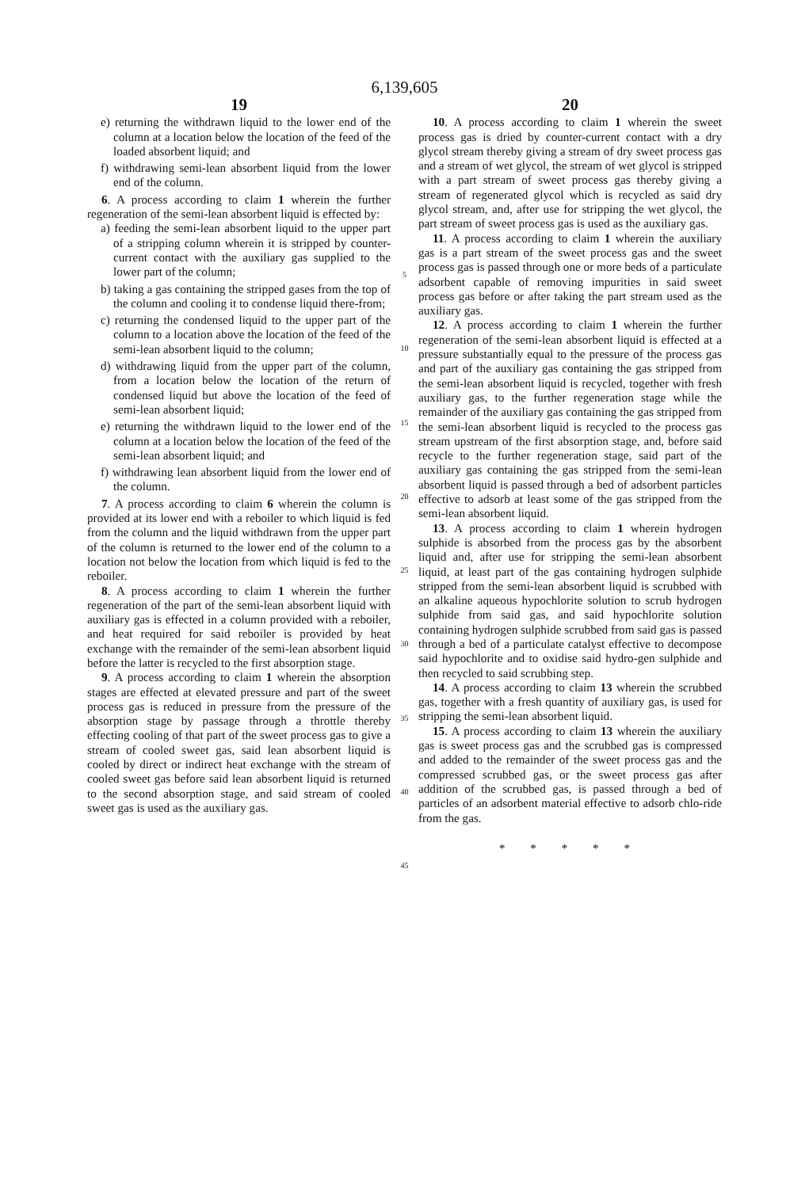6,139,605
19
e) returning the withdrawn liquid to the lower end of the column at a location below the location of the feed of the loaded absorbent liquid; and
f) withdrawing semi-lean absorbent liquid from the lower end of the column.
6. A process according to claim 1 wherein the further regeneration of the semi-lean absorbent liquid is effected by:
a) feeding the semi-lean absorbent liquid to the upper part of a stripping column wherein it is stripped by counter-current contact with the auxiliary gas supplied to the lower part of the column;
b) taking a gas containing the stripped gases from the top of the column and cooling it to condense liquid there-from;
c) returning the condensed liquid to the upper part of the column to a location above the location of the feed of the semi-lean absorbent liquid to the column;
d) withdrawing liquid from the upper part of the column, from a location below the location of the return of condensed liquid but above the location of the feed of semi-lean absorbent liquid;
e) returning the withdrawn liquid to the lower end of the column at a location below the location of the feed of the semi-lean absorbent liquid; and
f) withdrawing lean absorbent liquid from the lower end of the column.
7. A process according to claim 6 wherein the column is provided at its lower end with a reboiler to which liquid is fed from the column and the liquid withdrawn from the upper part of the column is returned to the lower end of the column to a location not below the location from which liquid is fed to the reboiler.
8. A process according to claim 1 wherein the further regeneration of the part of the semi-lean absorbent liquid with auxiliary gas is effected in a column provided with a reboiler, and heat required for said reboiler is provided by heat exchange with the remainder of the semi-lean absorbent liquid before the latter is recycled to the first absorption stage.
9. A process according to claim 1 wherein the absorption stages are effected at elevated pressure and part of the sweet process gas is reduced in pressure from the pressure of the absorption stage by passage through a throttle thereby effecting cooling of that part of the sweet process gas to give a stream of cooled sweet gas, said lean absorbent liquid is cooled by direct or indirect heat exchange with the stream of cooled sweet gas before said lean absorbent liquid is returned to the second absorption stage, and said stream of cooled sweet gas is used as the auxiliary gas.
5
10
15
20
25
30
35
40
45
20
10. A process according to claim 1 wherein the sweet process gas is dried by counter-current contact with a dry glycol stream thereby giving a stream of dry sweet process gas and a stream of wet glycol, the stream of wet glycol is stripped with a part stream of sweet process gas thereby giving a stream of regenerated glycol which is recycled as said dry glycol stream, and, after use for stripping the wet glycol, the part stream of sweet process gas is used as the auxiliary gas.
11. A process according to claim 1 wherein the auxiliary gas is a part stream of the sweet process gas and the sweet process gas is passed through one or more beds of a particulate adsorbent capable of removing impurities in said sweet process gas before or after taking the part stream used as the auxiliary gas.
12. A process according to claim 1 wherein the further regeneration of the semi-lean absorbent liquid is effected at a pressure substantially equal to the pressure of the process gas and part of the auxiliary gas containing the gas stripped from the semi-lean absorbent liquid is recycled, together with fresh auxiliary gas, to the further regeneration stage while the remainder of the auxiliary gas containing the gas stripped from the semi-lean absorbent liquid is recycled to the process gas stream upstream of the first absorption stage, and, before said recycle to the further regeneration stage, said part of the auxiliary gas containing the gas stripped from the semi-lean absorbent liquid is passed through a bed of adsorbent particles effective to adsorb at least some of the gas stripped from the semi-lean absorbent liquid.
13. A process according to claim 1 wherein hydrogen sulphide is absorbed from the process gas by the absorbent liquid and, after use for stripping the semi-lean absorbent liquid, at least part of the gas containing hydrogen sulphide stripped from the semi-lean absorbent liquid is scrubbed with an alkaline aqueous hypochlorite solution to scrub hydrogen sulphide from said gas, and said hypochlorite solution containing hydrogen sulphide scrubbed from said gas is passed through a bed of a particulate catalyst effective to decompose said hypochlorite and to oxidise said hydro-gen sulphide and then recycled to said scrubbing step.
14. A process according to claim 13 wherein the scrubbed gas, together with a fresh quantity of auxiliary gas, is used for stripping the semi-lean absorbent liquid.
15. A process according to claim 13 wherein the auxiliary gas is sweet process gas and the scrubbed gas is compressed and added to the remainder of the sweet process gas and the compressed scrubbed gas, or the sweet process gas after addition of the scrubbed gas, is passed through a bed of particles of an adsorbent material effective to adsorb chlo-ride from the gas.
* * * * *